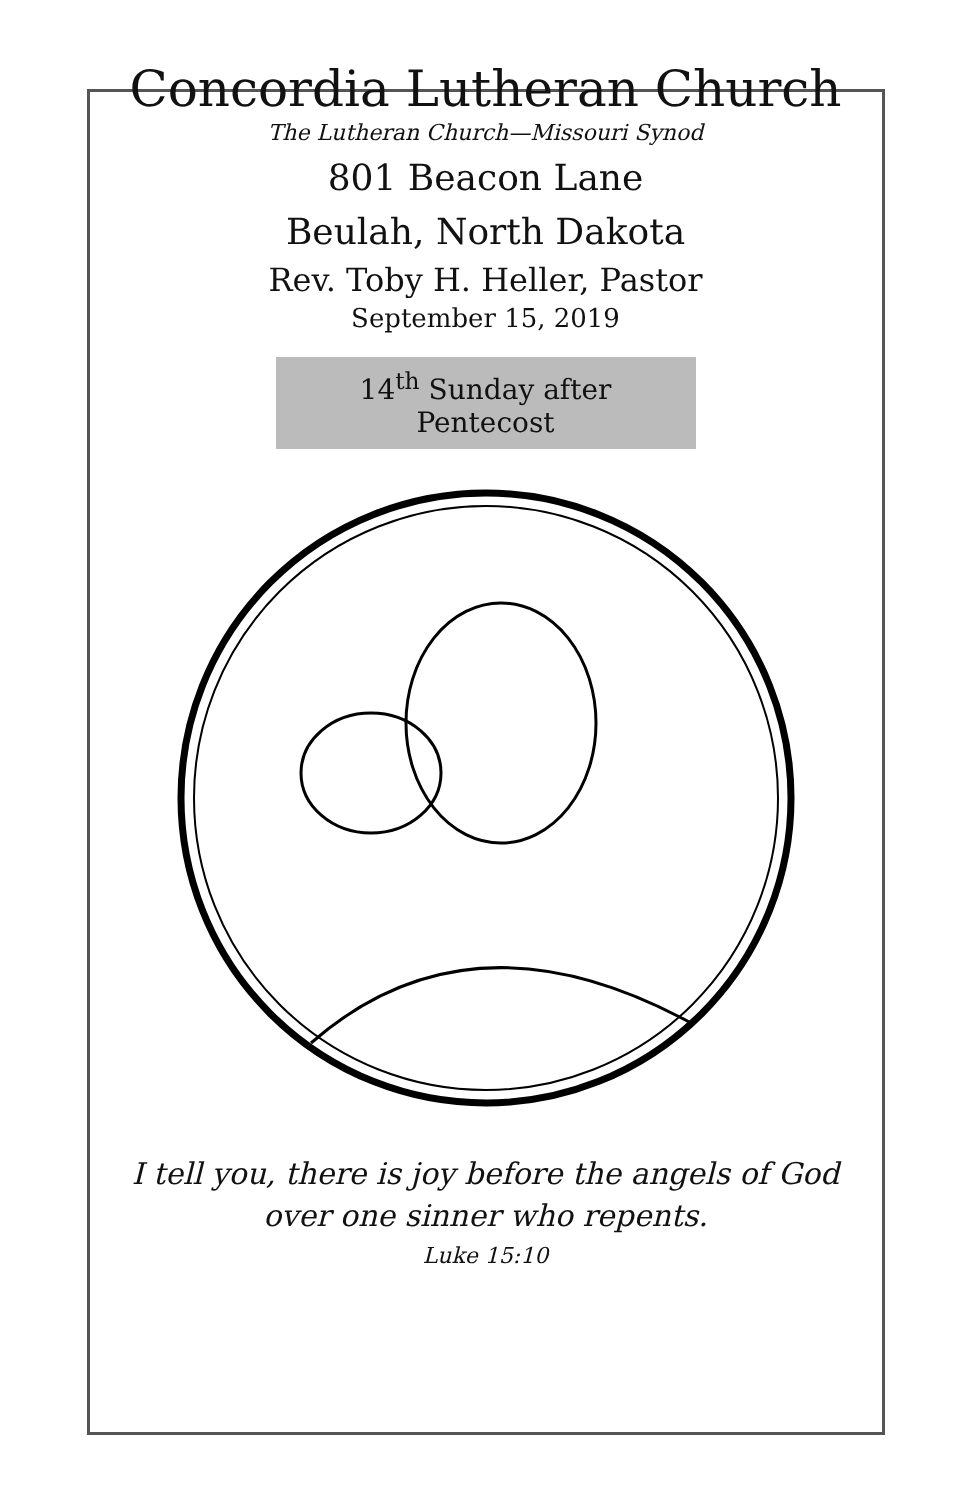Concordia Lutheran Church
The Lutheran Church—Missouri Synod
801 Beacon Lane
Beulah, North Dakota
Rev. Toby H. Heller, Pastor
September 15, 2019
14<sup>th</sup> Sunday after Pentecost
I tell you, there is joy before the angels of God
over one sinner who repents.
Luke 15:10